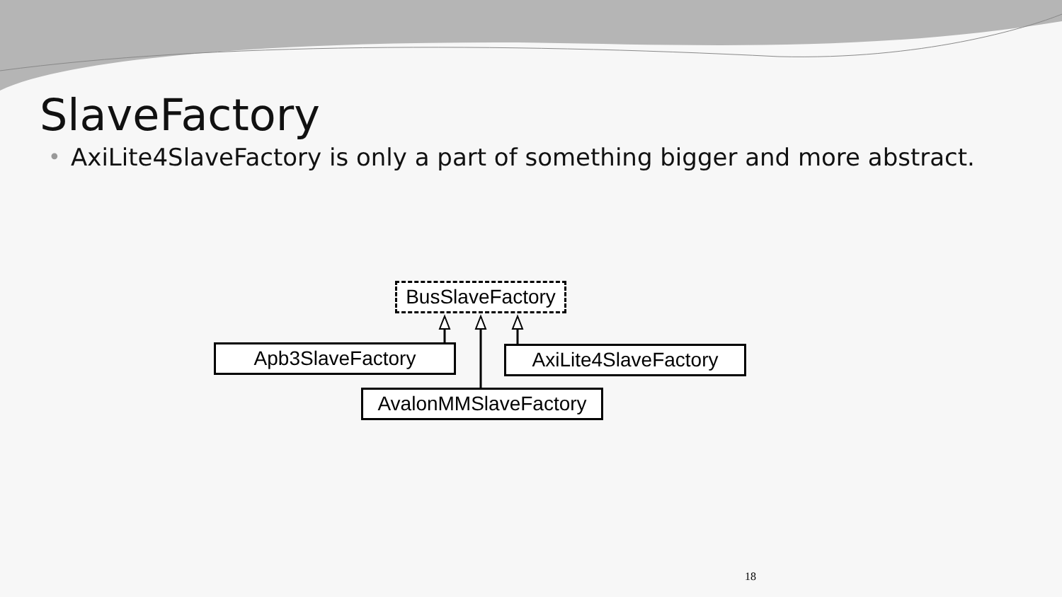SlaveFactory
• AxiLite4SlaveFactory is only a part of something bigger and more abstract.
BusSlaveFactory
Apb3SlaveFactory AxiLite4SlaveFactory
AvalonMMSlaveFactory
18